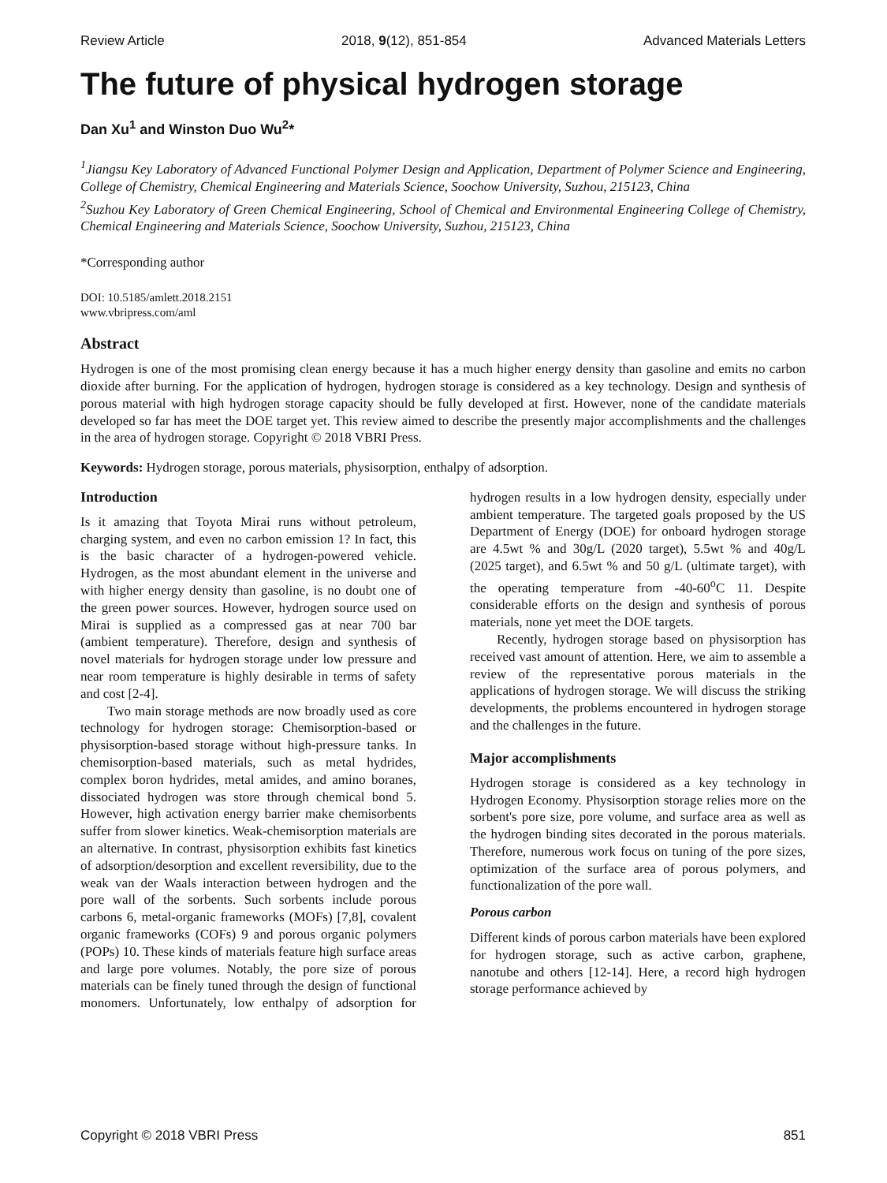Review Article 2018, 9(12), 851-854 Advanced Materials Letters
The future of physical hydrogen storage
Dan Xu<sup>1</sup> and Winston Duo Wu<sup>2</sup>*
<sup>1</sup> Jiangsu Key Laboratory of Advanced Functional Polymer Design and Application, Department of Polymer Science and Engineering, College of Chemistry, Chemical Engineering and Materials Science, Soochow University, Suzhou, 215123, China
<sup>2</sup> Suzhou Key Laboratory of Green Chemical Engineering, School of Chemical and Environmental Engineering College of Chemistry, Chemical Engineering and Materials Science, Soochow University, Suzhou, 215123, China
*Corresponding author
DOI: 10.5185/amlett.2018.2151
www.vbripress.com/aml
Abstract
Hydrogen is one of the most promising clean energy because it has a much higher energy density than gasoline and emits no carbon dioxide after burning. For the application of hydrogen, hydrogen storage is considered as a key technology. Design and synthesis of porous material with high hydrogen storage capacity should be fully developed at first. However, none of the candidate materials developed so far has meet the DOE target yet. This review aimed to describe the presently major accomplishments and the challenges in the area of hydrogen storage. Copyright © 2018 VBRI Press.
Keywords: Hydrogen storage, porous materials, physisorption, enthalpy of adsorption.
Introduction
Is it amazing that Toyota Mirai runs without petroleum, charging system, and even no carbon emission 1? In fact, this is the basic character of a hydrogen-powered vehicle. Hydrogen, as the most abundant element in the universe and with higher energy density than gasoline, is no doubt one of the green power sources. However, hydrogen source used on Mirai is supplied as a compressed gas at near 700 bar (ambient temperature). Therefore, design and synthesis of novel materials for hydrogen storage under low pressure and near room temperature is highly desirable in terms of safety and cost [2-4].
Two main storage methods are now broadly used as core technology for hydrogen storage: Chemisorption-based or physisorption-based storage without high-pressure tanks. In chemisorption-based materials, such as metal hydrides, complex boron hydrides, metal amides, and amino boranes, dissociated hydrogen was store through chemical bond 5. However, high activation energy barrier make chemisorbents suffer from slower kinetics. Weak-chemisorption materials are an alternative. In contrast, physisorption exhibits fast kinetics of adsorption/desorption and excellent reversibility, due to the weak van der Waals interaction between hydrogen and the pore wall of the sorbents. Such sorbents include porous carbons 6, metal-organic frameworks (MOFs) [7,8], covalent organic frameworks (COFs) 9 and porous organic polymers (POPs) 10. These kinds of materials feature high surface areas and large pore volumes. Notably, the pore size of porous materials can be finely tuned through the design of functional monomers. Unfortunately, low enthalpy of adsorption for hydrogen results in a low hydrogen density, especially under ambient temperature. The targeted goals proposed by the US Department of Energy (DOE) for onboard hydrogen storage are 4.5wt % and 30g/L (2020 target), 5.5wt % and 40g/L (2025 target), and 6.5wt % and 50 g/L (ultimate target), with the operating temperature from -40-60<sup>o</sup>C 11. Despite considerable efforts on the design and synthesis of porous materials, none yet meet the DOE targets.
Recently, hydrogen storage based on physisorption has received vast amount of attention. Here, we aim to assemble a review of the representative porous materials in the applications of hydrogen storage. We will discuss the striking developments, the problems encountered in hydrogen storage and the challenges in the future.
Major accomplishments
Hydrogen storage is considered as a key technology in Hydrogen Economy. Physisorption storage relies more on the sorbent's pore size, pore volume, and surface area as well as the hydrogen binding sites decorated in the porous materials. Therefore, numerous work focus on tuning of the pore sizes, optimization of the surface area of porous polymers, and functionalization of the pore wall.
Porous carbon
Different kinds of porous carbon materials have been explored for hydrogen storage, such as active carbon, graphene, nanotube and others [12-14]. Here, a record high hydrogen storage performance achieved by
Copyright © 2018 VBRI Press 851